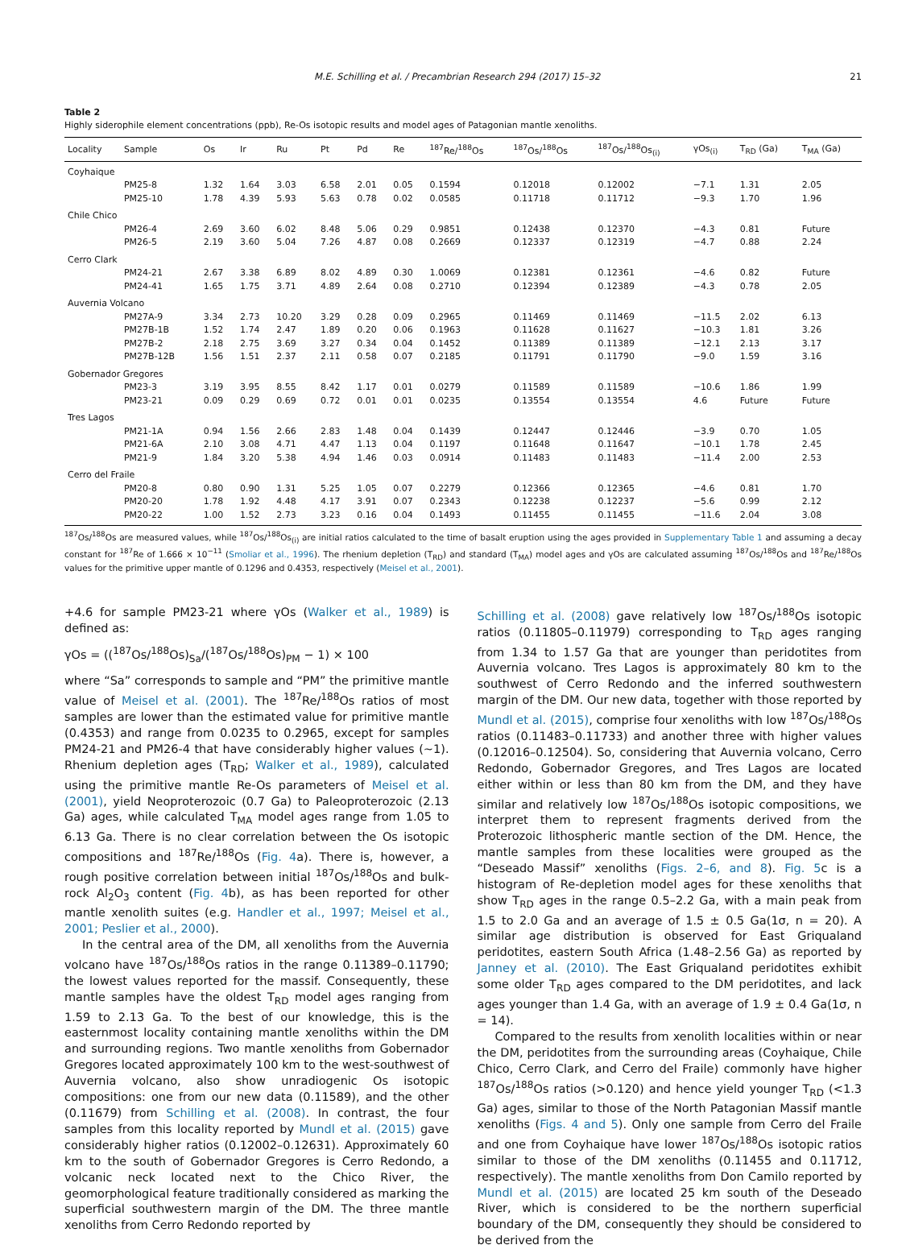M.E. Schilling et al. / Precambrian Research 294 (2017) 15–32 21
Table 2
Highly siderophile element concentrations (ppb), Re-Os isotopic results and model ages of Patagonian mantle xenoliths.
| Locality | Sample | Os | Ir | Ru | Pt | Pd | Re | <sup>187</sup>Re/<sup>188</sup>Os | <sup>187</sup>Os/<sup>188</sup>Os | <sup>187</sup>Os/<sup>188</sup>Os<sub>(i)</sub> | γOs<sub>(i)</sub> | T<sub>RD</sub> (Ga) | T<sub>MA</sub> (Ga) |
| --- | --- | --- | --- | --- | --- | --- | --- | --- | --- | --- | --- | --- | --- |
| Coyhaique | | | | | | | | | | | | | |
| | PM25-8 | 1.32 | 1.64 | 3.03 | 6.58 | 2.01 | 0.05 | 0.1594 | 0.12018 | 0.12002 | −7.1 | 1.31 | 2.05 |
| | PM25-10 | 1.78 | 4.39 | 5.93 | 5.63 | 0.78 | 0.02 | 0.0585 | 0.11718 | 0.11712 | −9.3 | 1.70 | 1.96 |
| Chile Chico | | | | | | | | | | | | | |
| | PM26-4 | 2.69 | 3.60 | 6.02 | 8.48 | 5.06 | 0.29 | 0.9851 | 0.12438 | 0.12370 | −4.3 | 0.81 | Future |
| | PM26-5 | 2.19 | 3.60 | 5.04 | 7.26 | 4.87 | 0.08 | 0.2669 | 0.12337 | 0.12319 | −4.7 | 0.88 | 2.24 |
| Cerro Clark | | | | | | | | | | | | | |
| | PM24-21 | 2.67 | 3.38 | 6.89 | 8.02 | 4.89 | 0.30 | 1.0069 | 0.12381 | 0.12361 | −4.6 | 0.82 | Future |
| | PM24-41 | 1.65 | 1.75 | 3.71 | 4.89 | 2.64 | 0.08 | 0.2710 | 0.12394 | 0.12389 | −4.3 | 0.78 | 2.05 |
| Auvernia Volcano | | | | | | | | | | | | | |
| | PM27A-9 | 3.34 | 2.73 | 10.20 | 3.29 | 0.28 | 0.09 | 0.2965 | 0.11469 | 0.11469 | −11.5 | 2.02 | 6.13 |
| | PM27B-1B | 1.52 | 1.74 | 2.47 | 1.89 | 0.20 | 0.06 | 0.1963 | 0.11628 | 0.11627 | −10.3 | 1.81 | 3.26 |
| | PM27B-2 | 2.18 | 2.75 | 3.69 | 3.27 | 0.34 | 0.04 | 0.1452 | 0.11389 | 0.11389 | −12.1 | 2.13 | 3.17 |
| | PM27B-12B | 1.56 | 1.51 | 2.37 | 2.11 | 0.58 | 0.07 | 0.2185 | 0.11791 | 0.11790 | −9.0 | 1.59 | 3.16 |
| Gobernador Gregores | | | | | | | | | | | | | |
| | PM23-3 | 3.19 | 3.95 | 8.55 | 8.42 | 1.17 | 0.01 | 0.0279 | 0.11589 | 0.11589 | −10.6 | 1.86 | 1.99 |
| | PM23-21 | 0.09 | 0.29 | 0.69 | 0.72 | 0.01 | 0.01 | 0.0235 | 0.13554 | 0.13554 | 4.6 | Future | Future |
| Tres Lagos | | | | | | | | | | | | | |
| | PM21-1A | 0.94 | 1.56 | 2.66 | 2.83 | 1.48 | 0.04 | 0.1439 | 0.12447 | 0.12446 | −3.9 | 0.70 | 1.05 |
| | PM21-6A | 2.10 | 3.08 | 4.71 | 4.47 | 1.13 | 0.04 | 0.1197 | 0.11648 | 0.11647 | −10.1 | 1.78 | 2.45 |
| | PM21-9 | 1.84 | 3.20 | 5.38 | 4.94 | 1.46 | 0.03 | 0.0914 | 0.11483 | 0.11483 | −11.4 | 2.00 | 2.53 |
| Cerro del Fraile | | | | | | | | | | | | | |
| | PM20-8 | 0.80 | 0.90 | 1.31 | 5.25 | 1.05 | 0.07 | 0.2279 | 0.12366 | 0.12365 | −4.6 | 0.81 | 1.70 |
| | PM20-20 | 1.78 | 1.92 | 4.48 | 4.17 | 3.91 | 0.07 | 0.2343 | 0.12238 | 0.12237 | −5.6 | 0.99 | 2.12 |
| | PM20-22 | 1.00 | 1.52 | 2.73 | 3.23 | 0.16 | 0.04 | 0.1493 | 0.11455 | 0.11455 | −11.6 | 2.04 | 3.08 |
<sup>187</sup>Os/<sup>188</sup>Os are measured values, while <sup>187</sup>Os/<sup>188</sup>Os<sub>(i)</sub> are initial ratios calculated to the time of basalt eruption using the ages provided in Supplementary Table 1 and assuming a decay constant for <sup>187</sup>Re of 1.666 × 10<sup>−11</sup> (Smoliar et al., 1996). The rhenium depletion (T<sub>RD</sub>) and standard (T<sub>MA</sub>) model ages and γOs are calculated assuming <sup>187</sup>Os/<sup>188</sup>Os and <sup>187</sup>Re/<sup>188</sup>Os values for the primitive upper mantle of 0.1296 and 0.4353, respectively (Meisel et al., 2001).
+4.6 for sample PM23-21 where γOs (Walker et al., 1989) is defined as:
γOs = ((<sup>187</sup>Os/<sup>188</sup>Os)<sub>Sa</sub>/(<sup>187</sup>Os/<sup>188</sup>Os)<sub>PM</sub> − 1) × 100
where “Sa” corresponds to sample and “PM” the primitive mantle value of Meisel et al. (2001). The <sup>187</sup>Re/<sup>188</sup>Os ratios of most samples are lower than the estimated value for primitive mantle (0.4353) and range from 0.0235 to 0.2965, except for samples PM24-21 and PM26-4 that have considerably higher values (∼1). Rhenium depletion ages (T<sub>RD</sub>; Walker et al., 1989), calculated using the primitive mantle Re-Os parameters of Meisel et al. (2001), yield Neoproterozoic (0.7 Ga) to Paleoproterozoic (2.13 Ga) ages, while calculated T<sub>MA</sub> model ages range from 1.05 to 6.13 Ga. There is no clear correlation between the Os isotopic compositions and <sup>187</sup>Re/<sup>188</sup>Os (Fig. 4a). There is, however, a rough positive correlation between initial <sup>187</sup>Os/<sup>188</sup>Os and bulk-rock Al<sub>2</sub>O<sub>3</sub> content (Fig. 4b), as has been reported for other mantle xenolith suites (e.g. Handler et al., 1997; Meisel et al., 2001; Peslier et al., 2000).
In the central area of the DM, all xenoliths from the Auvernia volcano have <sup>187</sup>Os/<sup>188</sup>Os ratios in the range 0.11389–0.11790; the lowest values reported for the massif. Consequently, these mantle samples have the oldest T<sub>RD</sub> model ages ranging from 1.59 to 2.13 Ga. To the best of our knowledge, this is the easternmost locality containing mantle xenoliths within the DM and surrounding regions. Two mantle xenoliths from Gobernador Gregores located approximately 100 km to the west-southwest of Auvernia volcano, also show unradiogenic Os isotopic compositions: one from our new data (0.11589), and the other (0.11679) from Schilling et al. (2008). In contrast, the four samples from this locality reported by Mundl et al. (2015) gave considerably higher ratios (0.12002–0.12631). Approximately 60 km to the south of Gobernador Gregores is Cerro Redondo, a volcanic neck located next to the Chico River, the geomorphological feature traditionally considered as marking the superficial southwestern margin of the DM. The three mantle xenoliths from Cerro Redondo reported by
Schilling et al. (2008) gave relatively low <sup>187</sup>Os/<sup>188</sup>Os isotopic ratios (0.11805–0.11979) corresponding to T<sub>RD</sub> ages ranging from 1.34 to 1.57 Ga that are younger than peridotites from Auvernia volcano. Tres Lagos is approximately 80 km to the southwest of Cerro Redondo and the inferred southwestern margin of the DM. Our new data, together with those reported by Mundl et al. (2015), comprise four xenoliths with low <sup>187</sup>Os/<sup>188</sup>Os ratios (0.11483–0.11733) and another three with higher values (0.12016–0.12504). So, considering that Auvernia volcano, Cerro Redondo, Gobernador Gregores, and Tres Lagos are located either within or less than 80 km from the DM, and they have similar and relatively low <sup>187</sup>Os/<sup>188</sup>Os isotopic compositions, we interpret them to represent fragments derived from the Proterozoic lithospheric mantle section of the DM. Hence, the mantle samples from these localities were grouped as the “Deseado Massif” xenoliths (Figs. 2–6, and 8). Fig. 5c is a histogram of Re-depletion model ages for these xenoliths that show T<sub>RD</sub> ages in the range 0.5–2.2 Ga, with a main peak from 1.5 to 2.0 Ga and an average of 1.5 ± 0.5 Ga(1σ, n = 20). A similar age distribution is observed for East Griqualand peridotites, eastern South Africa (1.48–2.56 Ga) as reported by Janney et al. (2010). The East Griqualand peridotites exhibit some older T<sub>RD</sub> ages compared to the DM peridotites, and lack ages younger than 1.4 Ga, with an average of 1.9 ± 0.4 Ga(1σ, n = 14).
Compared to the results from xenolith localities within or near the DM, peridotites from the surrounding areas (Coyhaique, Chile Chico, Cerro Clark, and Cerro del Fraile) commonly have higher <sup>187</sup>Os/<sup>188</sup>Os ratios (>0.120) and hence yield younger T<sub>RD</sub> (<1.3 Ga) ages, similar to those of the North Patagonian Massif mantle xenoliths (Figs. 4 and 5). Only one sample from Cerro del Fraile and one from Coyhaique have lower <sup>187</sup>Os/<sup>188</sup>Os isotopic ratios similar to those of the DM xenoliths (0.11455 and 0.11712, respectively). The mantle xenoliths from Don Camilo reported by Mundl et al. (2015) are located 25 km south of the Deseado River, which is considered to be the northern superficial boundary of the DM, consequently they should be considered to be derived from the